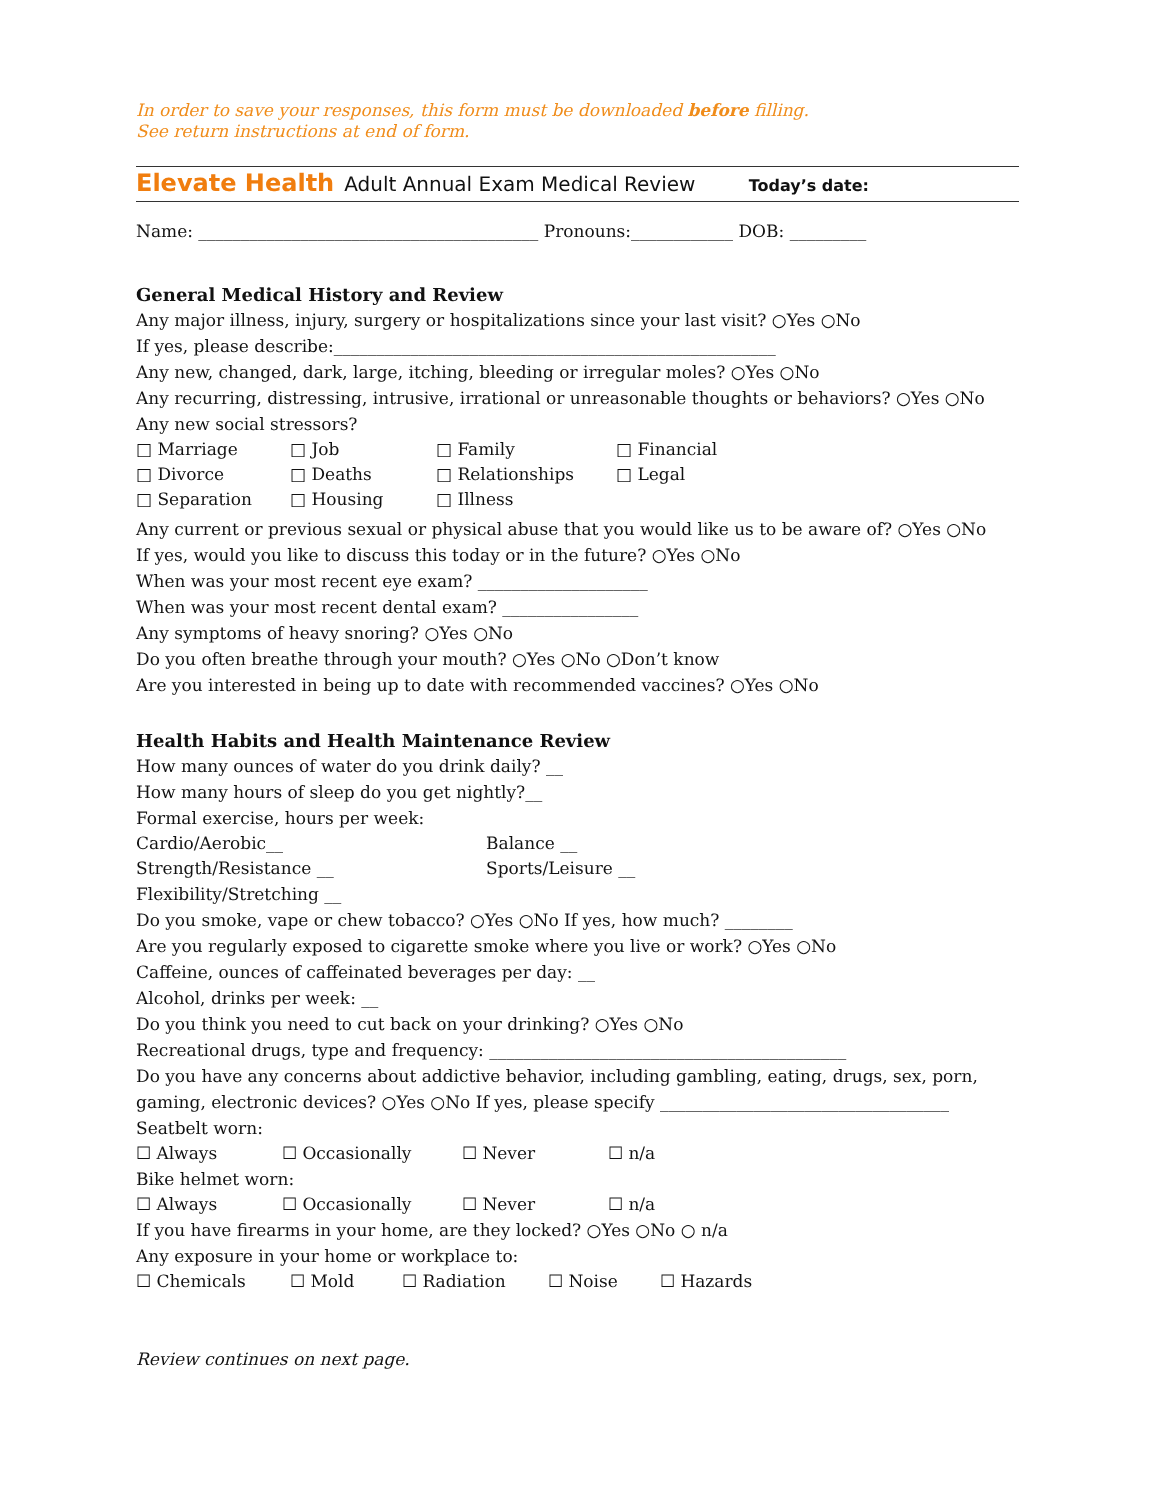In order to save your responses, this form must be downloaded before filling.
See return instructions at end of form.
Elevate Health Adult Annual Exam Medical Review Today’s date:
Name: ________________________________________ Pronouns:____________ DOB: _________
General Medical History and Review
Any major illness, injury, surgery or hospitalizations since your last visit? ○Yes ○No
If yes, please describe:____________________________________________________
Any new, changed, dark, large, itching, bleeding or irregular moles? ○Yes ○No
Any recurring, distressing, intrusive, irrational or unreasonable thoughts or behaviors? ○Yes ○No
Any new social stressors?
□ Marriage □ Job □ Family □ Financial
□ Divorce □ Deaths □ Relationships □ Legal
□ Separation □ Housing □ Illness
Any current or previous sexual or physical abuse that you would like us to be aware of? ○Yes ○No
If yes, would you like to discuss this today or in the future? ○Yes ○No
When was your most recent eye exam? ____________________
When was your most recent dental exam? ________________
Any symptoms of heavy snoring? ○Yes ○No
Do you often breathe through your mouth? ○Yes ○No ○Don’t know
Are you interested in being up to date with recommended vaccines? ○Yes ○No
Health Habits and Health Maintenance Review
How many ounces of water do you drink daily? __
How many hours of sleep do you get nightly?__
Formal exercise, hours per week:
Cardio/Aerobic__ Balance __
Strength/Resistance __ Sports/Leisure __
Flexibility/Stretching __
Do you smoke, vape or chew tobacco? ○Yes ○No If yes, how much? ________
Are you regularly exposed to cigarette smoke where you live or work? ○Yes ○No
Caffeine, ounces of caffeinated beverages per day: __
Alcohol, drinks per week: __
Do you think you need to cut back on your drinking? ○Yes ○No
Recreational drugs, type and frequency: __________________________________________
Do you have any concerns about addictive behavior, including gambling, eating, drugs, sex, porn, gaming, electronic devices? ○Yes ○No If yes, please specify __________________________________
Seatbelt worn:
☐ Always ☐ Occasionally ☐ Never ☐ n/a
Bike helmet worn:
☐ Always ☐ Occasionally ☐ Never ☐ n/a
If you have firearms in your home, are they locked? ○Yes ○No ○ n/a
Any exposure in your home or workplace to:
☐ Chemicals ☐ Mold ☐ Radiation ☐ Noise ☐ Hazards
Review continues on next page.